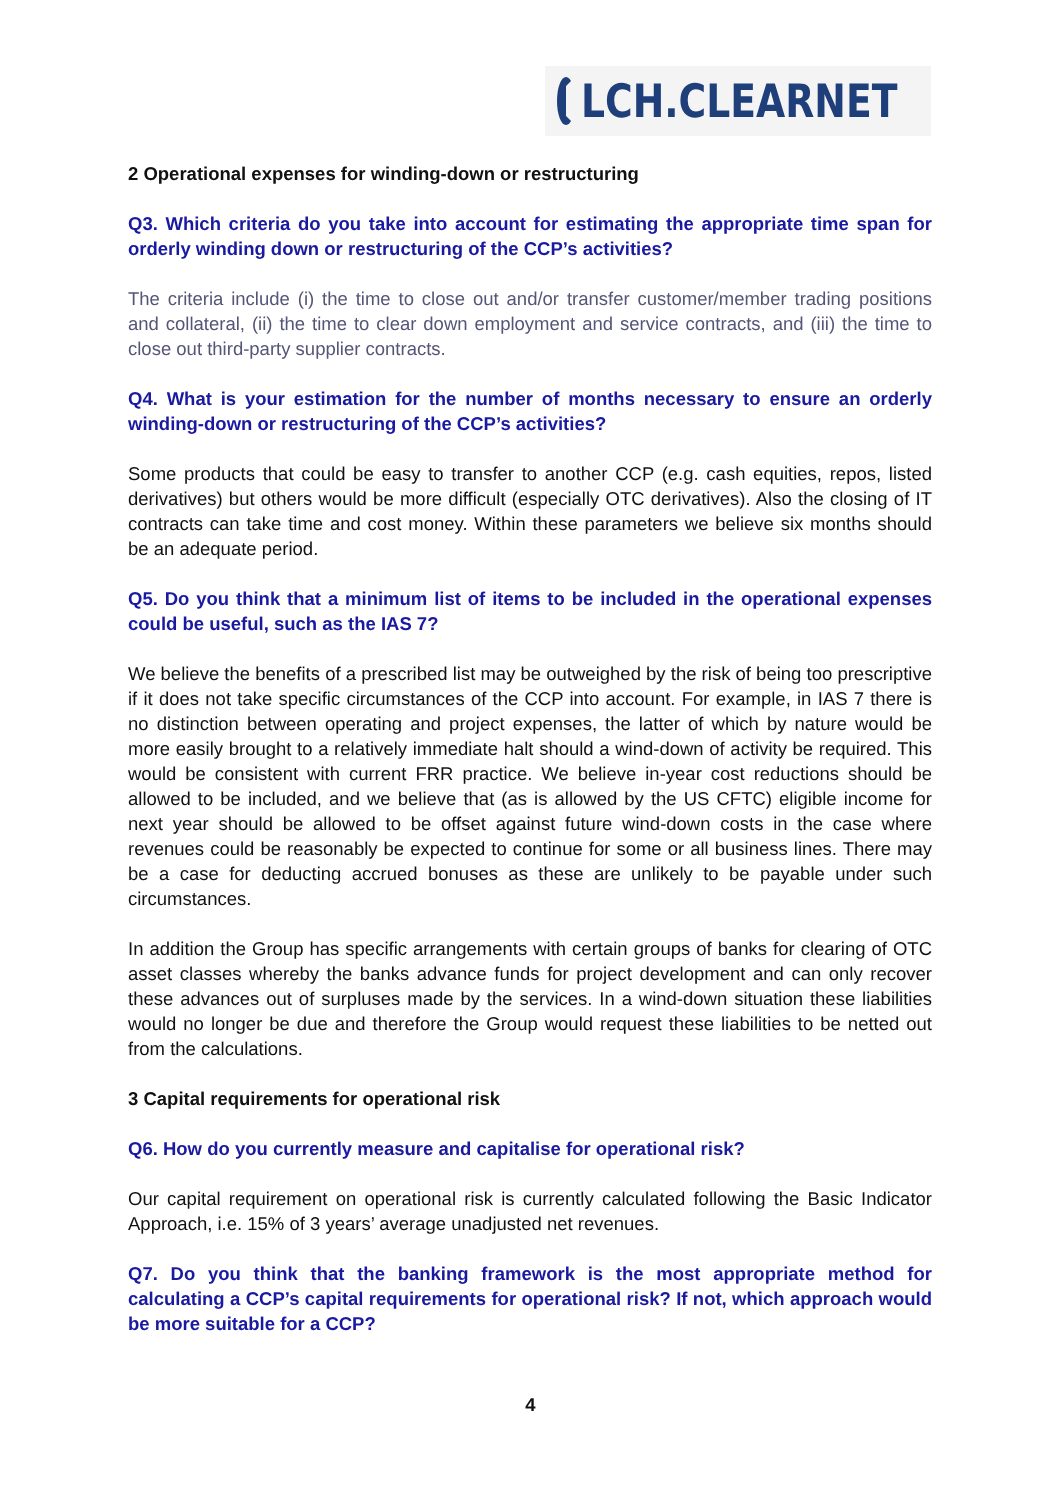LCH.CLEARNET
2 Operational expenses for winding-down or restructuring
Q3. Which criteria do you take into account for estimating the appropriate time span for orderly winding down or restructuring of the CCP’s activities?
The criteria include (i) the time to close out and/or transfer customer/member trading positions and collateral, (ii) the time to clear down employment and service contracts, and (iii) the time to close out third-party supplier contracts.
Q4. What is your estimation for the number of months necessary to ensure an orderly winding-down or restructuring of the CCP’s activities?
Some products that could be easy to transfer to another CCP (e.g. cash equities, repos, listed derivatives) but others would be more difficult (especially OTC derivatives). Also the closing of IT contracts can take time and cost money. Within these parameters we believe six months should be an adequate period.
Q5. Do you think that a minimum list of items to be included in the operational expenses could be useful, such as the IAS 7?
We believe the benefits of a prescribed list may be outweighed by the risk of being too prescriptive if it does not take specific circumstances of the CCP into account. For example, in IAS 7 there is no distinction between operating and project expenses, the latter of which by nature would be more easily brought to a relatively immediate halt should a wind-down of activity be required. This would be consistent with current FRR practice. We believe in-year cost reductions should be allowed to be included, and we believe that (as is allowed by the US CFTC) eligible income for next year should be allowed to be offset against future wind-down costs in the case where revenues could be reasonably be expected to continue for some or all business lines. There may be a case for deducting accrued bonuses as these are unlikely to be payable under such circumstances.
In addition the Group has specific arrangements with certain groups of banks for clearing of OTC asset classes whereby the banks advance funds for project development and can only recover these advances out of surpluses made by the services. In a wind-down situation these liabilities would no longer be due and therefore the Group would request these liabilities to be netted out from the calculations.
3 Capital requirements for operational risk
Q6. How do you currently measure and capitalise for operational risk?
Our capital requirement on operational risk is currently calculated following the Basic Indicator Approach, i.e. 15% of 3 years’ average unadjusted net revenues.
Q7. Do you think that the banking framework is the most appropriate method for calculating a CCP’s capital requirements for operational risk? If not, which approach would be more suitable for a CCP?
4